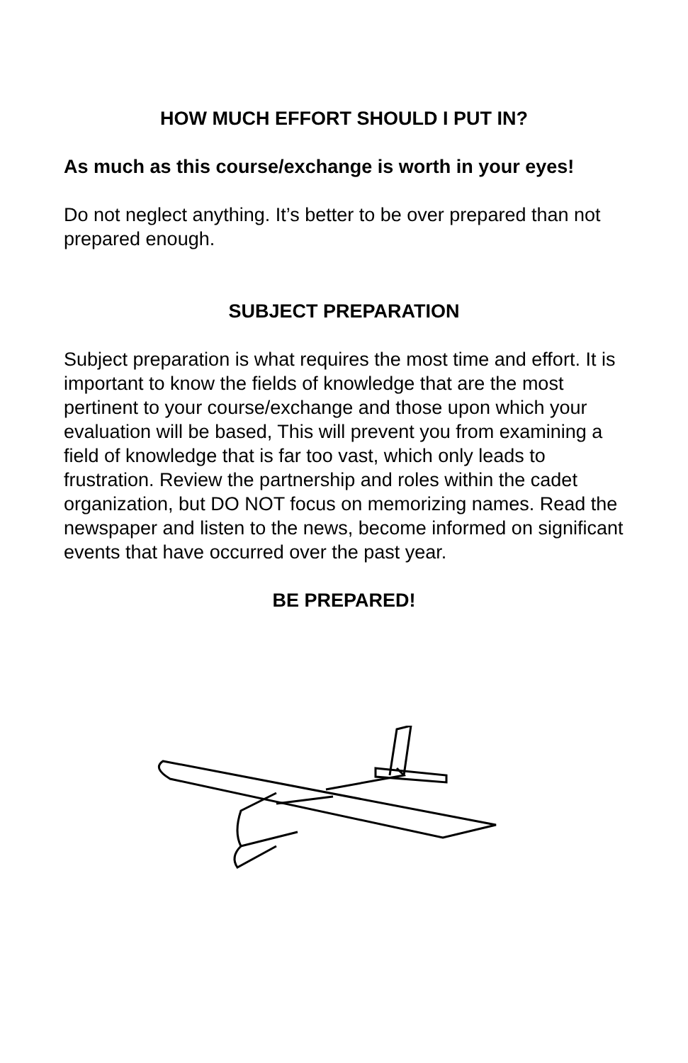HOW MUCH EFFORT SHOULD I PUT IN?
As much as this course/exchange is worth in your eyes!
Do not neglect anything. It’s better to be over prepared than not prepared enough.
SUBJECT PREPARATION
Subject preparation is what requires the most time and effort. It is important to know the fields of knowledge that are the most pertinent to your course/exchange and those upon which your evaluation will be based, This will prevent you from examining a field of knowledge that is far too vast, which only leads to frustration. Review the partnership and roles within the cadet organization, but DO NOT focus on memorizing names. Read the newspaper and listen to the news, become informed on significant events that have occurred over the past year.
BE PREPARED!